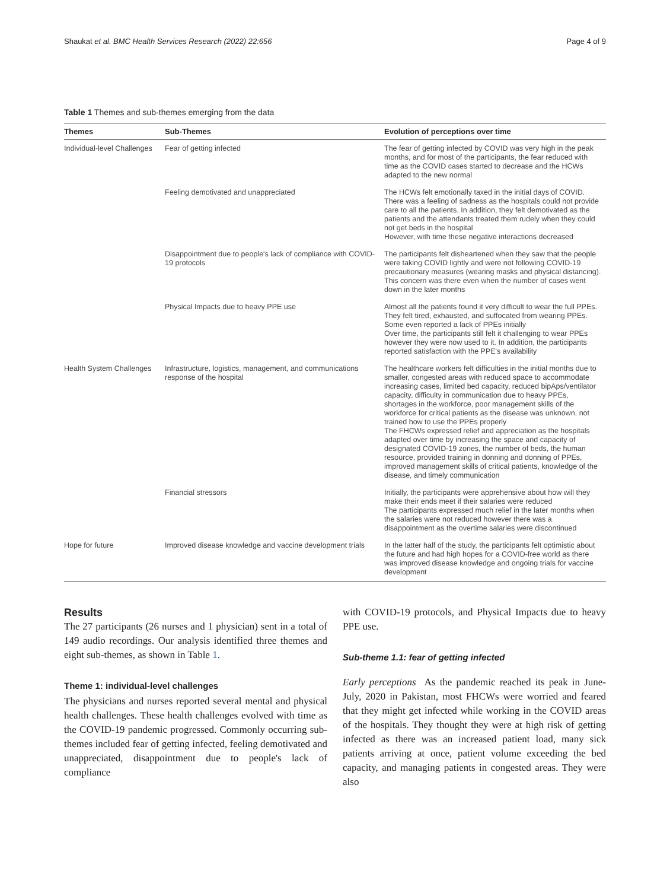Shaukat et al. BMC Health Services Research (2022) 22:656 Page 4 of 9
Table 1 Themes and sub-themes emerging from the data
| Themes | Sub-Themes | Evolution of perceptions over time |
| --- | --- | --- |
| Individual-level Challenges | Fear of getting infected | The fear of getting infected by COVID was very high in the peak months, and for most of the participants, the fear reduced with time as the COVID cases started to decrease and the HCWs adapted to the new normal |
| | Feeling demotivated and unappreciated | The HCWs felt emotionally taxed in the initial days of COVID. There was a feeling of sadness as the hospitals could not provide care to all the patients. In addition, they felt demotivated as the patients and the attendants treated them rudely when they could not get beds in the hospital However, with time these negative interactions decreased |
| | Disappointment due to people's lack of compliance with COVID-19 protocols | The participants felt disheartened when they saw that the people were taking COVID lightly and were not following COVID-19 precautionary measures (wearing masks and physical distancing). This concern was there even when the number of cases went down in the later months |
| | Physical Impacts due to heavy PPE use | Almost all the patients found it very difficult to wear the full PPEs. They felt tired, exhausted, and suffocated from wearing PPEs. Some even reported a lack of PPEs initially Over time, the participants still felt it challenging to wear PPEs however they were now used to it. In addition, the participants reported satisfaction with the PPE's availability |
| Health System Challenges | Infrastructure, logistics, management, and communications response of the hospital | The healthcare workers felt difficulties in the initial months due to smaller, congested areas with reduced space to accommodate increasing cases, limited bed capacity, reduced bipAps/ventilator capacity, difficulty in communication due to heavy PPEs, shortages in the workforce, poor management skills of the workforce for critical patients as the disease was unknown, not trained how to use the PPEs properly The FHCWs expressed relief and appreciation as the hospitals adapted over time by increasing the space and capacity of designated COVID-19 zones, the number of beds, the human resource, provided training in donning and donning of PPEs, improved management skills of critical patients, knowledge of the disease, and timely communication |
| | Financial stressors | Initially, the participants were apprehensive about how will they make their ends meet if their salaries were reduced The participants expressed much relief in the later months when the salaries were not reduced however there was a disappointment as the overtime salaries were discontinued |
| Hope for future | Improved disease knowledge and vaccine development trials | In the latter half of the study, the participants felt optimistic about the future and had high hopes for a COVID-free world as there was improved disease knowledge and ongoing trials for vaccine development |
Results
The 27 participants (26 nurses and 1 physician) sent in a total of 149 audio recordings. Our analysis identified three themes and eight sub-themes, as shown in Table 1.
Theme 1: individual-level challenges
The physicians and nurses reported several mental and physical health challenges. These health challenges evolved with time as the COVID-19 pandemic progressed. Commonly occurring sub-themes included fear of getting infected, feeling demotivated and unappreciated, disappointment due to people's lack of compliance
with COVID-19 protocols, and Physical Impacts due to heavy PPE use.
Sub-theme 1.1: fear of getting infected
Early perceptions As the pandemic reached its peak in June-July, 2020 in Pakistan, most FHCWs were worried and feared that they might get infected while working in the COVID areas of the hospitals. They thought they were at high risk of getting infected as there was an increased patient load, many sick patients arriving at once, patient volume exceeding the bed capacity, and managing patients in congested areas. They were also